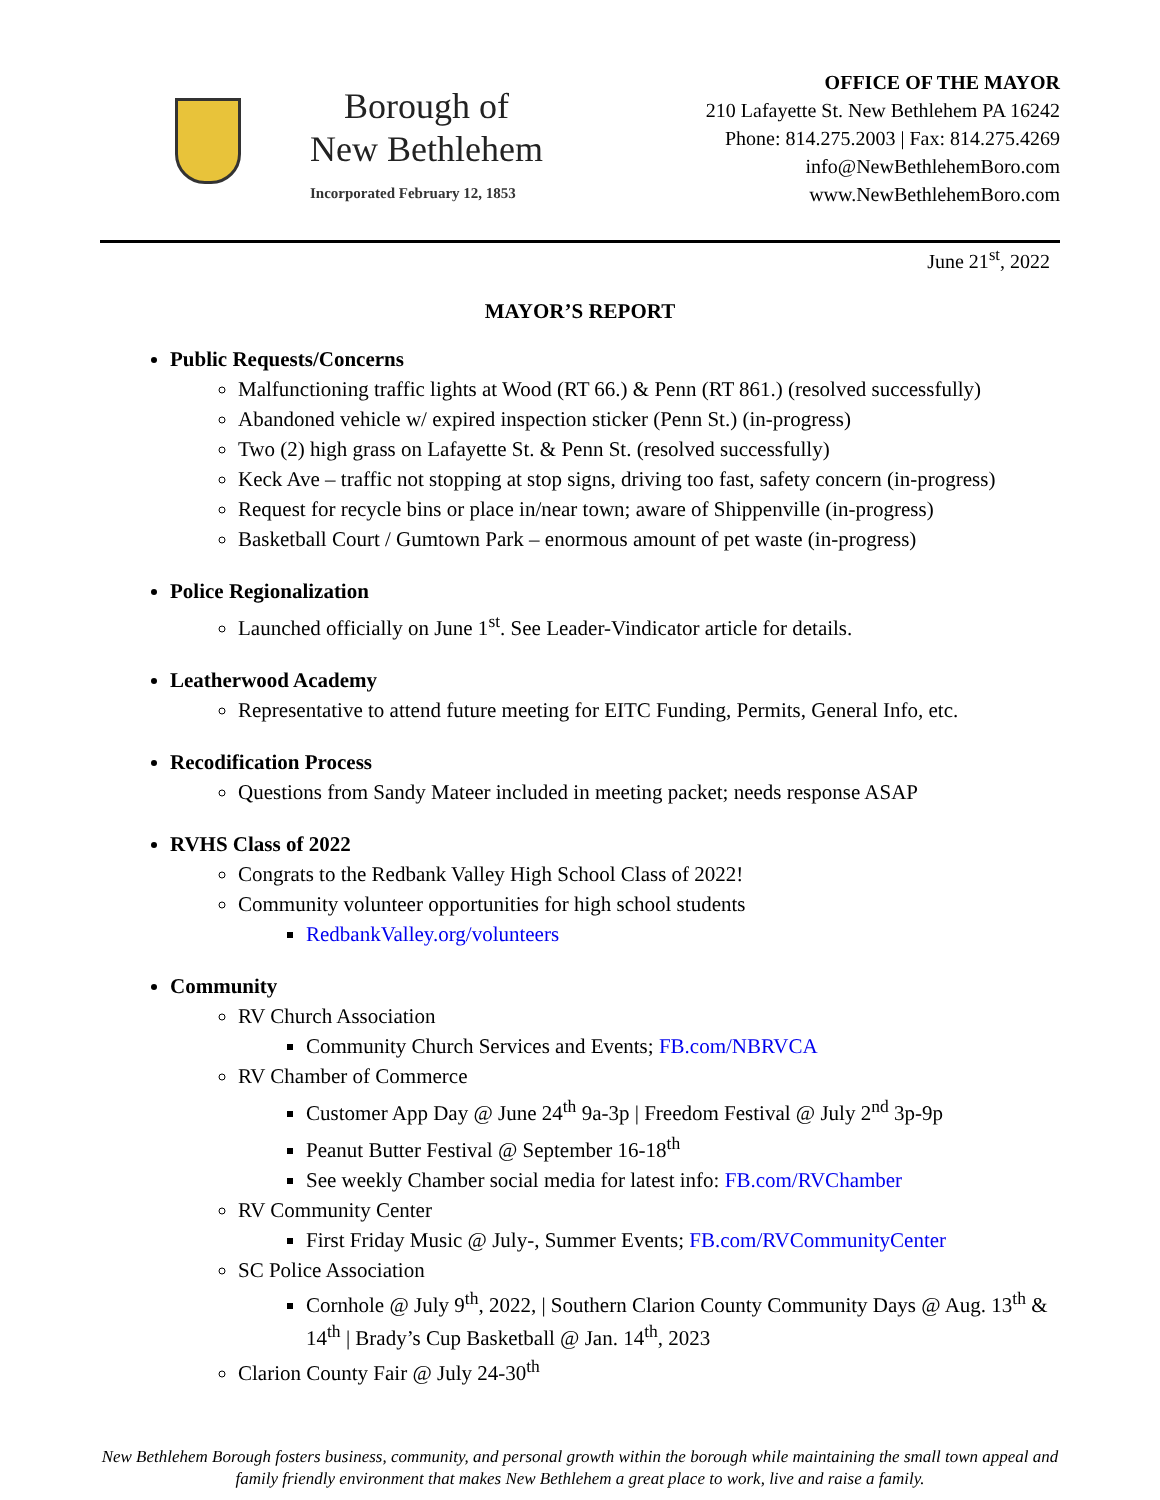Borough of
New Bethlehem
Incorporated February 12, 1853
OFFICE OF THE MAYOR
210 Lafayette St. New Bethlehem PA 16242
Phone: 814.275.2003 | Fax: 814.275.4269
info@NewBethlehemBoro.com
www.NewBethlehemBoro.com
June 21<sup>st</sup>, 2022
MAYOR’S REPORT
Public Requests/Concerns
Malfunctioning traffic lights at Wood (RT 66.) & Penn (RT 861.) (resolved successfully)
Abandoned vehicle w/ expired inspection sticker (Penn St.) (in-progress)
Two (2) high grass on Lafayette St. & Penn St. (resolved successfully)
Keck Ave – traffic not stopping at stop signs, driving too fast, safety concern (in-progress)
Request for recycle bins or place in/near town; aware of Shippenville (in-progress)
Basketball Court / Gumtown Park – enormous amount of pet waste (in-progress)
Police Regionalization
Launched officially on June 1<sup>st</sup>. See Leader-Vindicator article for details.
Leatherwood Academy
Representative to attend future meeting for EITC Funding, Permits, General Info, etc.
Recodification Process
Questions from Sandy Mateer included in meeting packet; needs response ASAP
RVHS Class of 2022
Congrats to the Redbank Valley High School Class of 2022!
Community volunteer opportunities for high school students
RedbankValley.org/volunteers
Community
RV Church Association
Community Church Services and Events; FB.com/NBRVCA
RV Chamber of Commerce
Customer App Day @ June 24<sup>th</sup> 9a-3p | Freedom Festival @ July 2<sup>nd</sup> 3p-9p
Peanut Butter Festival @ September 16-18<sup>th</sup>
See weekly Chamber social media for latest info: FB.com/RVChamber
RV Community Center
First Friday Music @ July-, Summer Events; FB.com/RVCommunityCenter
SC Police Association
Cornhole @ July 9<sup>th</sup>, 2022, | Southern Clarion County Community Days @ Aug. 13<sup>th</sup> & 14<sup>th</sup> | Brady’s Cup Basketball @ Jan. 14<sup>th</sup>, 2023
Clarion County Fair @ July 24-30<sup>th</sup>
New Bethlehem Borough fosters business, community, and personal growth within the borough while maintaining the small town appeal and family friendly environment that makes New Bethlehem a great place to work, live and raise a family.